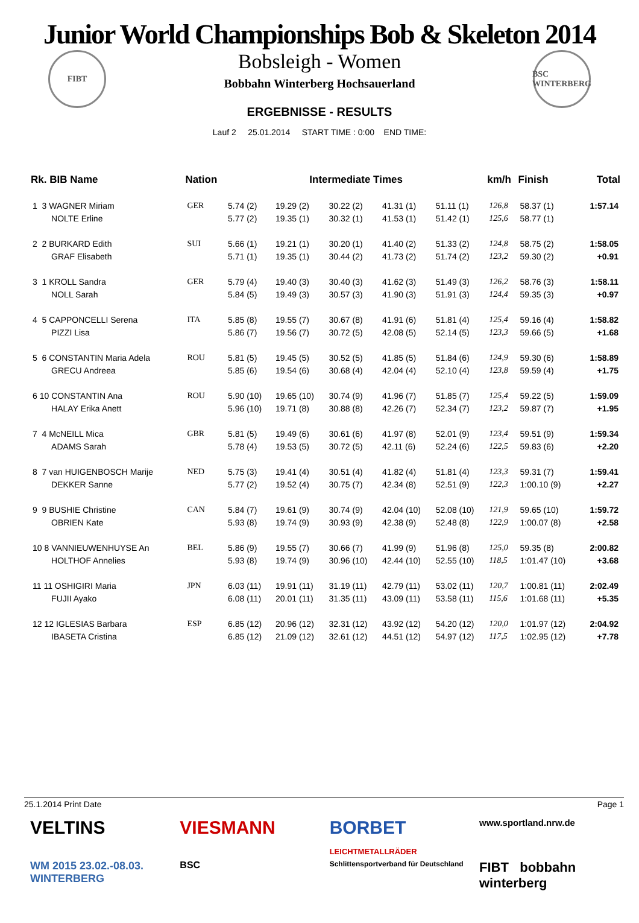Junior World Championships Bob & Skeleton 2014
FIBT
Bobsleigh - Women
Bobbahn Winterberg Hochsauerland
ERGEBNISSE - RESULTS
Lauf 2 25.01.2014 START TIME : 0:00 END TIME:
BSC WINTERBERG
| Rk. BIB Name | Nation | Intermediate Times | | | | | km/h | Finish | Total |
| --- | --- | --- | --- | --- | --- | --- | --- | --- | --- |
| 1 3 WAGNER Miriam | GER | 5.74 (2) | 19.29 (2) | 30.22 (2) | 41.31 (1) | 51.11 (1) | 126,8 | 58.37 (1) | 1:57.14 |
| NOLTE Erline | | 5.77 (2) | 19.35 (1) | 30.32 (1) | 41.53 (1) | 51.42 (1) | 125,6 | 58.77 (1) | |
| 2 2 BURKARD Edith | SUI | 5.66 (1) | 19.21 (1) | 30.20 (1) | 41.40 (2) | 51.33 (2) | 124,8 | 58.75 (2) | 1:58.05 |
| GRAF Elisabeth | | 5.71 (1) | 19.35 (1) | 30.44 (2) | 41.73 (2) | 51.74 (2) | 123,2 | 59.30 (2) | +0.91 |
| 3 1 KROLL Sandra | GER | 5.79 (4) | 19.40 (3) | 30.40 (3) | 41.62 (3) | 51.49 (3) | 126,2 | 58.76 (3) | 1:58.11 |
| NOLL Sarah | | 5.84 (5) | 19.49 (3) | 30.57 (3) | 41.90 (3) | 51.91 (3) | 124,4 | 59.35 (3) | +0.97 |
| 4 5 CAPPONCELLI Serena | ITA | 5.85 (8) | 19.55 (7) | 30.67 (8) | 41.91 (6) | 51.81 (4) | 125,4 | 59.16 (4) | 1:58.82 |
| PIZZI Lisa | | 5.86 (7) | 19.56 (7) | 30.72 (5) | 42.08 (5) | 52.14 (5) | 123,3 | 59.66 (5) | +1.68 |
| 5 6 CONSTANTIN Maria Adela | ROU | 5.81 (5) | 19.45 (5) | 30.52 (5) | 41.85 (5) | 51.84 (6) | 124,9 | 59.30 (6) | 1:58.89 |
| GRECU Andreea | | 5.85 (6) | 19.54 (6) | 30.68 (4) | 42.04 (4) | 52.10 (4) | 123,8 | 59.59 (4) | +1.75 |
| 6 10 CONSTANTIN Ana | ROU | 5.90 (10) | 19.65 (10) | 30.74 (9) | 41.96 (7) | 51.85 (7) | 125,4 | 59.22 (5) | 1:59.09 |
| HALAY Erika Anett | | 5.96 (10) | 19.71 (8) | 30.88 (8) | 42.26 (7) | 52.34 (7) | 123,2 | 59.87 (7) | +1.95 |
| 7 4 McNEILL Mica | GBR | 5.81 (5) | 19.49 (6) | 30.61 (6) | 41.97 (8) | 52.01 (9) | 123,4 | 59.51 (9) | 1:59.34 |
| ADAMS Sarah | | 5.78 (4) | 19.53 (5) | 30.72 (5) | 42.11 (6) | 52.24 (6) | 122,5 | 59.83 (6) | +2.20 |
| 8 7 van HUIGENBOSCH Marije | NED | 5.75 (3) | 19.41 (4) | 30.51 (4) | 41.82 (4) | 51.81 (4) | 123,3 | 59.31 (7) | 1:59.41 |
| DEKKER Sanne | | 5.77 (2) | 19.52 (4) | 30.75 (7) | 42.34 (8) | 52.51 (9) | 122,3 | 1:00.10 (9) | +2.27 |
| 9 9 BUSHIE Christine | CAN | 5.84 (7) | 19.61 (9) | 30.74 (9) | 42.04 (10) | 52.08 (10) | 121,9 | 59.65 (10) | 1:59.72 |
| OBRIEN Kate | | 5.93 (8) | 19.74 (9) | 30.93 (9) | 42.38 (9) | 52.48 (8) | 122,9 | 1:00.07 (8) | +2.58 |
| 10 8 VANNIEUWENHUYSE An | BEL | 5.86 (9) | 19.55 (7) | 30.66 (7) | 41.99 (9) | 51.96 (8) | 125,0 | 59.35 (8) | 2:00.82 |
| HOLTHOF Annelies | | 5.93 (8) | 19.74 (9) | 30.96 (10) | 42.44 (10) | 52.55 (10) | 118,5 | 1:01.47 (10) | +3.68 |
| 11 11 OSHIGIRI Maria | JPN | 6.03 (11) | 19.91 (11) | 31.19 (11) | 42.79 (11) | 53.02 (11) | 120,7 | 1:00.81 (11) | 2:02.49 |
| FUJII Ayako | | 6.08 (11) | 20.01 (11) | 31.35 (11) | 43.09 (11) | 53.58 (11) | 115,6 | 1:01.68 (11) | +5.35 |
| 12 12 IGLESIAS Barbara | ESP | 6.85 (12) | 20.96 (12) | 32.31 (12) | 43.92 (12) | 54.20 (12) | 120,0 | 1:01.97 (12) | 2:04.92 |
| IBASETA Cristina | | 6.85 (12) | 21.09 (12) | 32.61 (12) | 44.51 (12) | 54.97 (12) | 117,5 | 1:02.95 (12) | +7.78 |
25.1.2014 Print Date Page 1
VELTINS
VIESMANN
BORBET LEICHTMETALLRÄDER
www.sportland.nrw.de
WM 2015 23.02.-08.03. WINTERBERG
BSC
Schlittensportverband für Deutschland
FIBT bobbahn winterberg